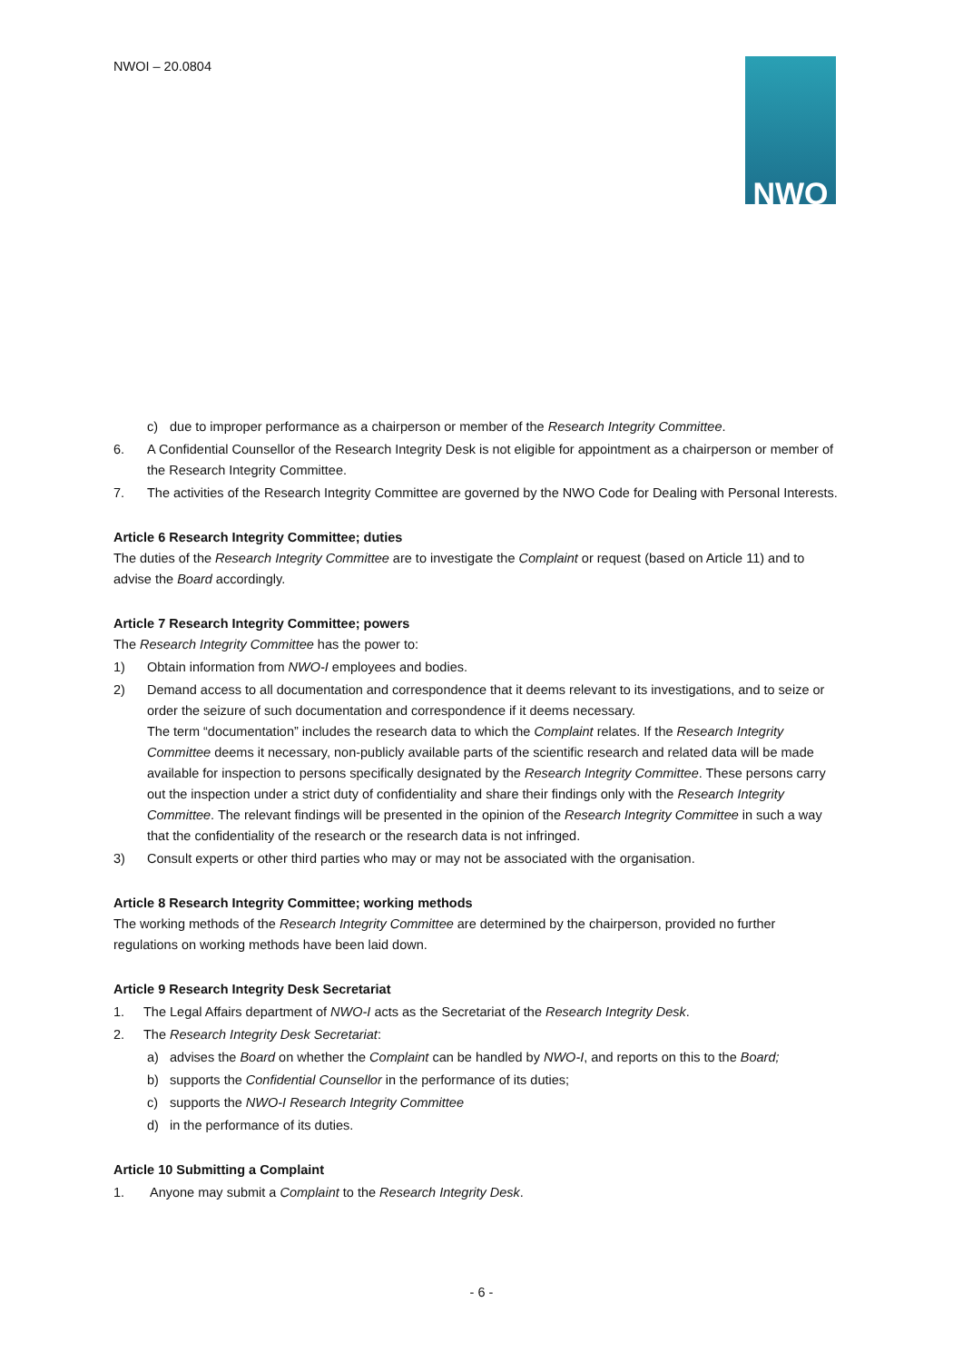NWOI – 20.0804
NWO
c) due to improper performance as a chairperson or member of the Research Integrity Committee.
6. A Confidential Counsellor of the Research Integrity Desk is not eligible for appointment as a chairperson or member of the Research Integrity Committee.
7. The activities of the Research Integrity Committee are governed by the NWO Code for Dealing with Personal Interests.
Article 6 Research Integrity Committee; duties
The duties of the Research Integrity Committee are to investigate the Complaint or request (based on Article 11) and to advise the Board accordingly.
Article 7 Research Integrity Committee; powers
The Research Integrity Committee has the power to:
1) Obtain information from NWO-I employees and bodies.
2) Demand access to all documentation and correspondence that it deems relevant to its investigations, and to seize or order the seizure of such documentation and correspondence if it deems necessary.
The term “documentation” includes the research data to which the Complaint relates. If the Research Integrity Committee deems it necessary, non-publicly available parts of the scientific research and related data will be made available for inspection to persons specifically designated by the Research Integrity Committee. These persons carry out the inspection under a strict duty of confidentiality and share their findings only with the Research Integrity Committee. The relevant findings will be presented in the opinion of the Research Integrity Committee in such a way that the confidentiality of the research or the research data is not infringed.
3) Consult experts or other third parties who may or may not be associated with the organisation.
Article 8 Research Integrity Committee; working methods
The working methods of the Research Integrity Committee are determined by the chairperson, provided no further regulations on working methods have been laid down.
Article 9 Research Integrity Desk Secretariat
1. The Legal Affairs department of NWO-I acts as the Secretariat of the Research Integrity Desk.
2. The Research Integrity Desk Secretariat:
a) advises the Board on whether the Complaint can be handled by NWO-I, and reports on this to the Board;
b) supports the Confidential Counsellor in the performance of its duties;
c) supports the NWO-I Research Integrity Committee
d) in the performance of its duties.
Article 10 Submitting a Complaint
1. Anyone may submit a Complaint to the Research Integrity Desk.
- 6 -